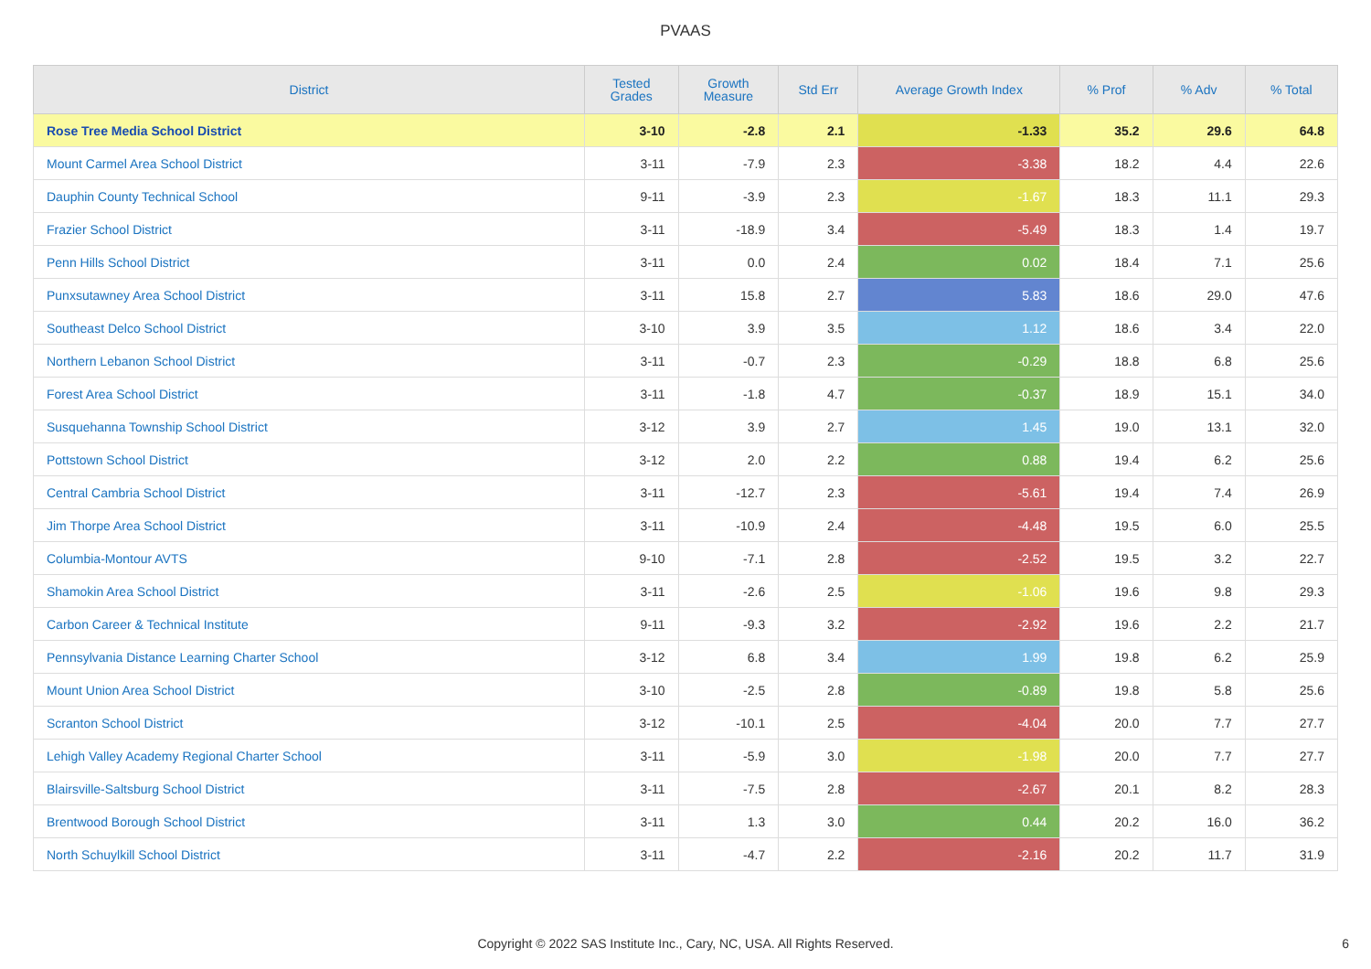PVAAS
| District | Tested Grades | Growth Measure | Std Err | Average Growth Index | % Prof | % Adv | % Total |
| --- | --- | --- | --- | --- | --- | --- | --- |
| Rose Tree Media School District | 3-10 | -2.8 | 2.1 | -1.33 | 35.2 | 29.6 | 64.8 |
| Mount Carmel Area School District | 3-11 | -7.9 | 2.3 | -3.38 | 18.2 | 4.4 | 22.6 |
| Dauphin County Technical School | 9-11 | -3.9 | 2.3 | -1.67 | 18.3 | 11.1 | 29.3 |
| Frazier School District | 3-11 | -18.9 | 3.4 | -5.49 | 18.3 | 1.4 | 19.7 |
| Penn Hills School District | 3-11 | 0.0 | 2.4 | 0.02 | 18.4 | 7.1 | 25.6 |
| Punxsutawney Area School District | 3-11 | 15.8 | 2.7 | 5.83 | 18.6 | 29.0 | 47.6 |
| Southeast Delco School District | 3-10 | 3.9 | 3.5 | 1.12 | 18.6 | 3.4 | 22.0 |
| Northern Lebanon School District | 3-11 | -0.7 | 2.3 | -0.29 | 18.8 | 6.8 | 25.6 |
| Forest Area School District | 3-11 | -1.8 | 4.7 | -0.37 | 18.9 | 15.1 | 34.0 |
| Susquehanna Township School District | 3-12 | 3.9 | 2.7 | 1.45 | 19.0 | 13.1 | 32.0 |
| Pottstown School District | 3-12 | 2.0 | 2.2 | 0.88 | 19.4 | 6.2 | 25.6 |
| Central Cambria School District | 3-11 | -12.7 | 2.3 | -5.61 | 19.4 | 7.4 | 26.9 |
| Jim Thorpe Area School District | 3-11 | -10.9 | 2.4 | -4.48 | 19.5 | 6.0 | 25.5 |
| Columbia-Montour AVTS | 9-10 | -7.1 | 2.8 | -2.52 | 19.5 | 3.2 | 22.7 |
| Shamokin Area School District | 3-11 | -2.6 | 2.5 | -1.06 | 19.6 | 9.8 | 29.3 |
| Carbon Career & Technical Institute | 9-11 | -9.3 | 3.2 | -2.92 | 19.6 | 2.2 | 21.7 |
| Pennsylvania Distance Learning Charter School | 3-12 | 6.8 | 3.4 | 1.99 | 19.8 | 6.2 | 25.9 |
| Mount Union Area School District | 3-10 | -2.5 | 2.8 | -0.89 | 19.8 | 5.8 | 25.6 |
| Scranton School District | 3-12 | -10.1 | 2.5 | -4.04 | 20.0 | 7.7 | 27.7 |
| Lehigh Valley Academy Regional Charter School | 3-11 | -5.9 | 3.0 | -1.98 | 20.0 | 7.7 | 27.7 |
| Blairsville-Saltsburg School District | 3-11 | -7.5 | 2.8 | -2.67 | 20.1 | 8.2 | 28.3 |
| Brentwood Borough School District | 3-11 | 1.3 | 3.0 | 0.44 | 20.2 | 16.0 | 36.2 |
| North Schuylkill School District | 3-11 | -4.7 | 2.2 | -2.16 | 20.2 | 11.7 | 31.9 |
Copyright © 2022 SAS Institute Inc., Cary, NC, USA. All Rights Reserved.
6